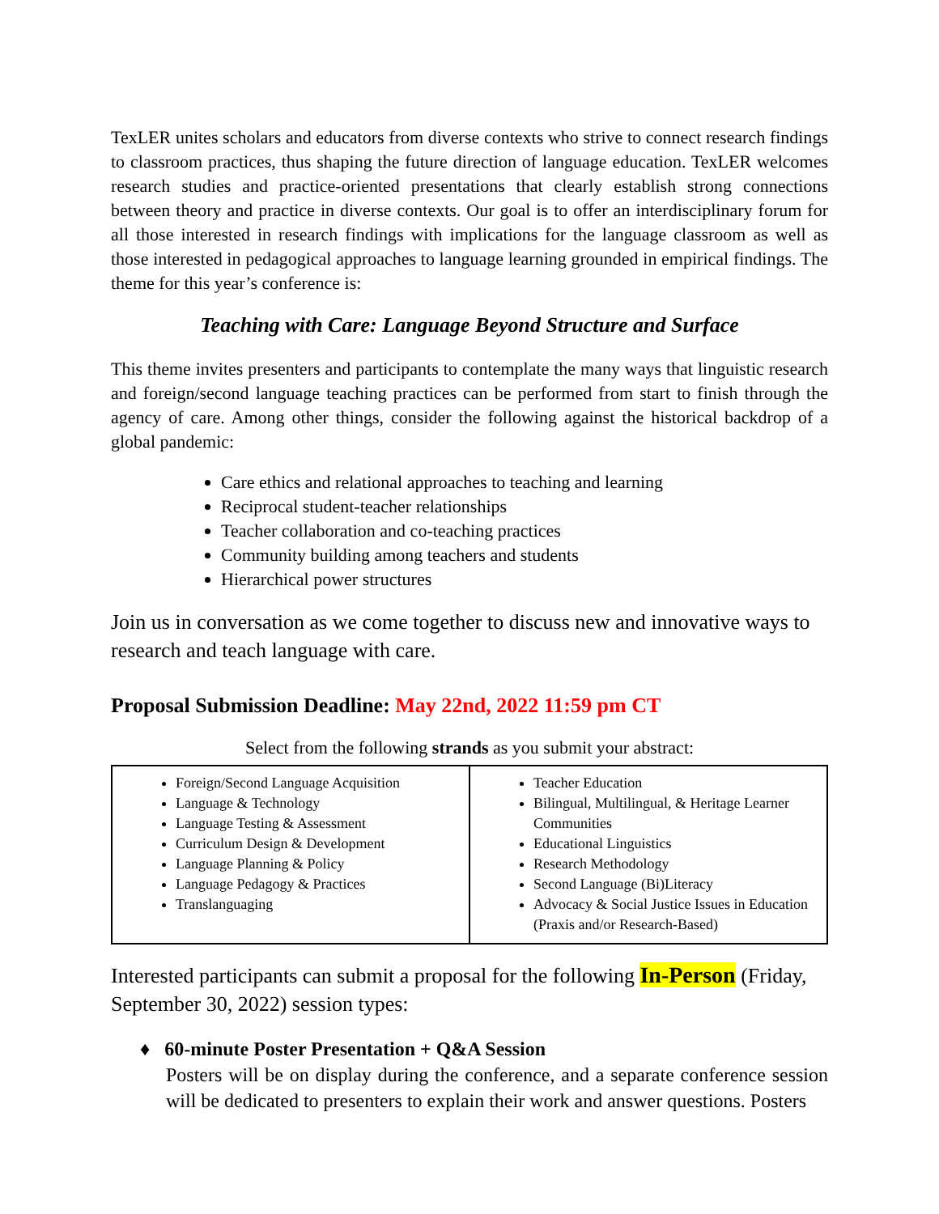TexLER unites scholars and educators from diverse contexts who strive to connect research findings to classroom practices, thus shaping the future direction of language education. TexLER welcomes research studies and practice-oriented presentations that clearly establish strong connections between theory and practice in diverse contexts. Our goal is to offer an interdisciplinary forum for all those interested in research findings with implications for the language classroom as well as those interested in pedagogical approaches to language learning grounded in empirical findings. The theme for this year’s conference is:
Teaching with Care: Language Beyond Structure and Surface
This theme invites presenters and participants to contemplate the many ways that linguistic research and foreign/second language teaching practices can be performed from start to finish through the agency of care. Among other things, consider the following against the historical backdrop of a global pandemic:
Care ethics and relational approaches to teaching and learning
Reciprocal student-teacher relationships
Teacher collaboration and co-teaching practices
Community building among teachers and students
Hierarchical power structures
Join us in conversation as we come together to discuss new and innovative ways to research and teach language with care.
Proposal Submission Deadline: May 22nd, 2022 11:59 pm CT
Select from the following strands as you submit your abstract:
| Foreign/Second Language Acquisition Language & Technology Language Testing & Assessment Curriculum Design & Development Language Planning & Policy Language Pedagogy & Practices Translanguaging | Teacher Education Bilingual, Multilingual, & Heritage Learner Communities Educational Linguistics Research Methodology Second Language (Bi)Literacy Advocacy & Social Justice Issues in Education (Praxis and/or Research-Based) |
Interested participants can submit a proposal for the following In-Person (Friday, September 30, 2022) session types:
♦ 60-minute Poster Presentation + Q&A Session
Posters will be on display during the conference, and a separate conference session will be dedicated to presenters to explain their work and answer questions. Posters